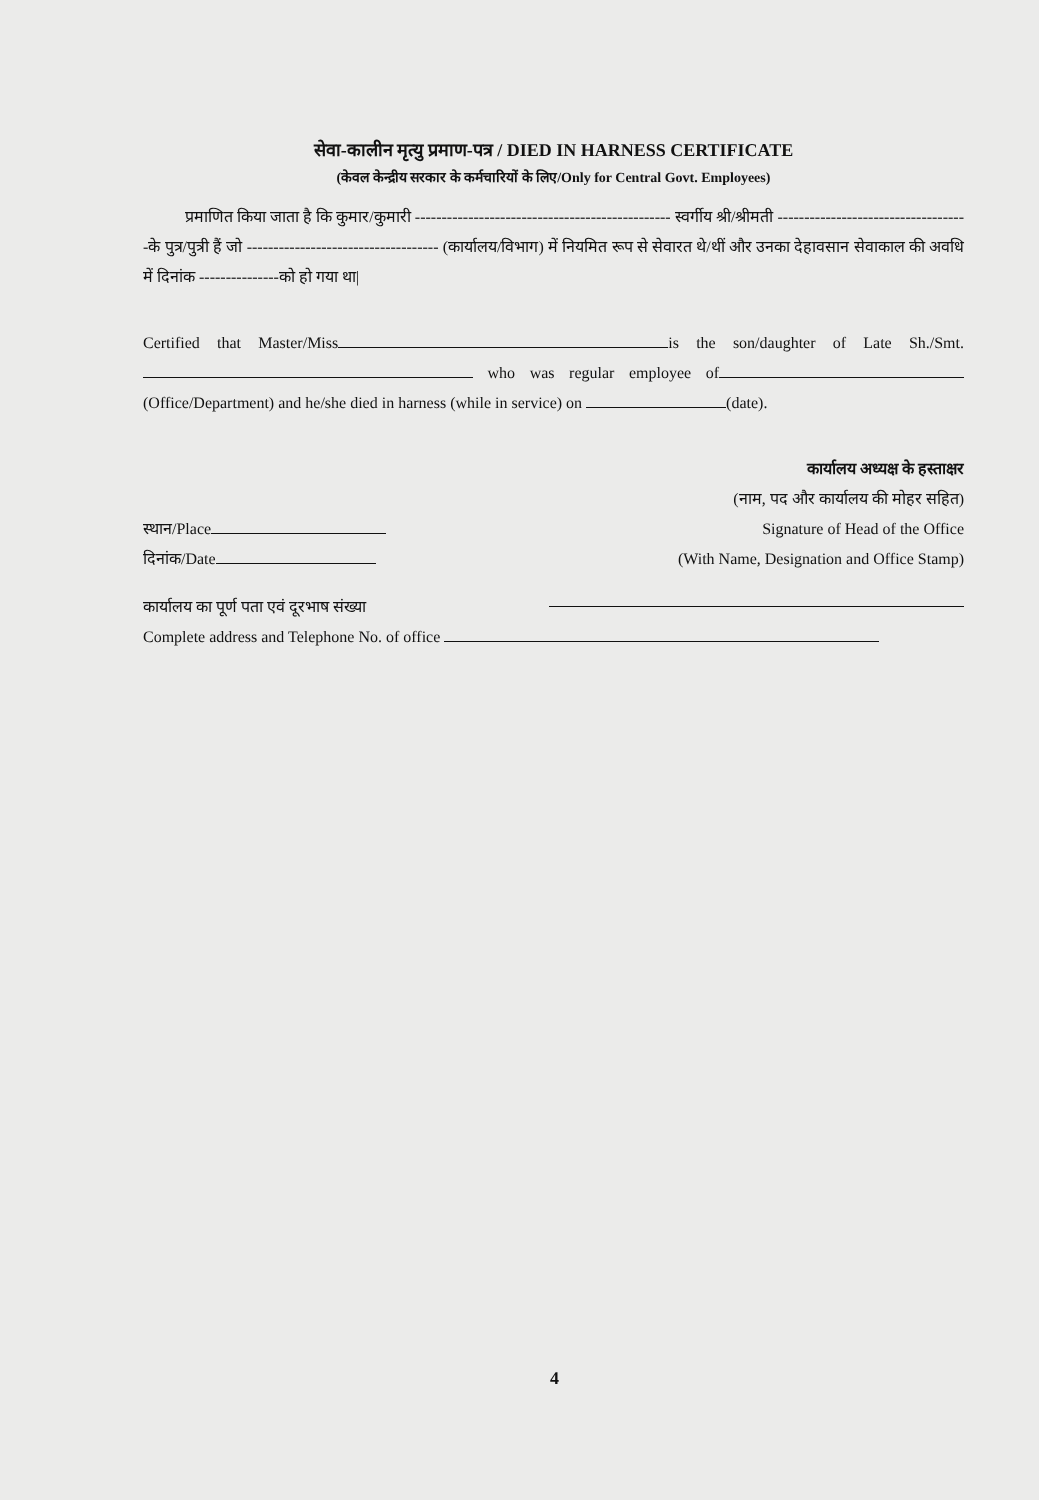सेवा-कालीन मृत्यु प्रमाण-पत्र / DIED IN HARNESS CERTIFICATE
(केवल केन्द्रीय सरकार के कर्मचारियों के लिए/Only for Central Govt. Employees)
प्रमाणित किया जाता है कि कुमार/कुमारी ------------------------------------------------ स्वर्गीय श्री/श्रीमती ------------------------------------के पुत्र/पुत्री हैं जो ------------------------------------ (कार्यालय/विभाग) में नियमित रूप से सेवारत थे/थीं और उनका देहावसान सेवाकाल की अवधि में दिनांक ---------------को हो गया था|
Certified that Master/Miss is the son/daughter of Late Sh./Smt. who was regular employee of (Office/Department) and he/she died in harness (while in service) on (date).
कार्यालय अध्यक्ष के हस्ताक्षर
(नाम, पद और कार्यालय की मोहर सहित)
स्थान/Place Signature of Head of the Office
दिनांक/Date (With Name, Designation and Office Stamp)
कार्यालय का पूर्ण पता एवं दूरभाष संख्या
Complete address and Telephone No. of office
4